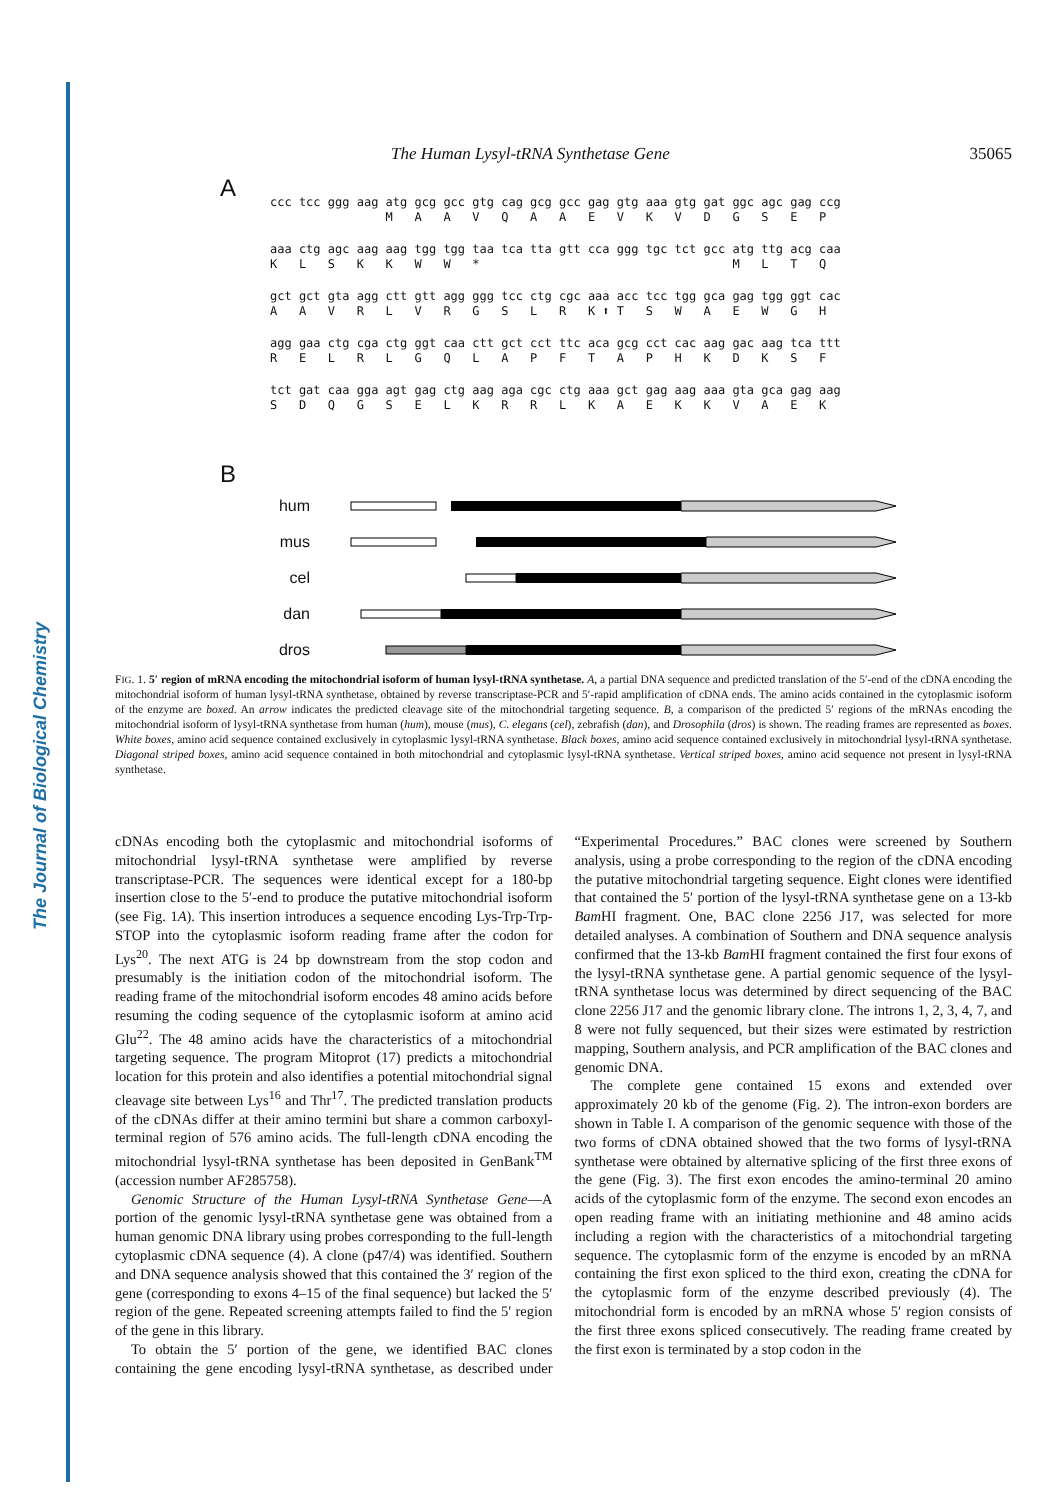The Journal of Biological Chemistry
The Human Lysyl-tRNA Synthetase Gene 35065
A
ccc tcc ggg aag atg gcg gcc gtg cag gcg gcc gag gtg aaa gtg gat ggc agc gag ccg
                M   A   A   V   Q   A   A   E   V   K   V   D   G   S   E   P
aaa ctg agc aag aag tgg tgg taa tca tta gtt cca ggg tgc tct gcc atg ttg acg caa
K   L   S   K   K   W   W   *                                   M   L   T   Q
gct gct gta agg ctt gtt agg ggg tcc ctg cgc aaa acc tcc tgg gca gag tgg ggt cac
A   A   V   R   L   V   R   G   S   L   R   K ⬆ T   S   W   A   E   W   G   H
agg gaa ctg cga ctg ggt caa ctt gct cct ttc aca gcg cct cac aag gac aag tca ttt
R   E   L   R   L   G   Q   L   A   P   F   T   A   P   H   K   D   K   S   F
tct gat caa gga agt gag ctg aag aga cgc ctg aaa gct gag aag aaa gta gca gag aag
S   D   Q   G   S   E   L   K   R   R   L   K   A   E   K   K   V   A   E   K
B
hum
mus
cel
dan
dros
FIG. 1. 5′ region of mRNA encoding the mitochondrial isoform of human lysyl-tRNA synthetase. A, a partial DNA sequence and predicted translation of the 5′-end of the cDNA encoding the mitochondrial isoform of human lysyl-tRNA synthetase, obtained by reverse transcriptase-PCR and 5′-rapid amplification of cDNA ends. The amino acids contained in the cytoplasmic isoform of the enzyme are boxed. An arrow indicates the predicted cleavage site of the mitochondrial targeting sequence. B, a comparison of the predicted 5′ regions of the mRNAs encoding the mitochondrial isoform of lysyl-tRNA synthetase from human (hum), mouse (mus), C. elegans (cel), zebrafish (dan), and Drosophila (dros) is shown. The reading frames are represented as boxes. White boxes, amino acid sequence contained exclusively in cytoplasmic lysyl-tRNA synthetase. Black boxes, amino acid sequence contained exclusively in mitochondrial lysyl-tRNA synthetase. Diagonal striped boxes, amino acid sequence contained in both mitochondrial and cytoplasmic lysyl-tRNA synthetase. Vertical striped boxes, amino acid sequence not present in lysyl-tRNA synthetase.
cDNAs encoding both the cytoplasmic and mitochondrial isoforms of mitochondrial lysyl-tRNA synthetase were amplified by reverse transcriptase-PCR. The sequences were identical except for a 180-bp insertion close to the 5′-end to produce the putative mitochondrial isoform (see Fig. 1A). This insertion introduces a sequence encoding Lys-Trp-Trp-STOP into the cytoplasmic isoform reading frame after the codon for Lys<sup>20</sup>. The next ATG is 24 bp downstream from the stop codon and presumably is the initiation codon of the mitochondrial isoform. The reading frame of the mitochondrial isoform encodes 48 amino acids before resuming the coding sequence of the cytoplasmic isoform at amino acid Glu<sup>22</sup>. The 48 amino acids have the characteristics of a mitochondrial targeting sequence. The program Mitoprot (17) predicts a mitochondrial location for this protein and also identifies a potential mitochondrial signal cleavage site between Lys<sup>16</sup> and Thr<sup>17</sup>. The predicted translation products of the cDNAs differ at their amino termini but share a common carboxyl-terminal region of 576 amino acids. The full-length cDNA encoding the mitochondrial lysyl-tRNA synthetase has been deposited in GenBank<sup>TM</sup> (accession number AF285758).
Genomic Structure of the Human Lysyl-tRNA Synthetase Gene—A portion of the genomic lysyl-tRNA synthetase gene was obtained from a human genomic DNA library using probes corresponding to the full-length cytoplasmic cDNA sequence (4). A clone (p47/4) was identified. Southern and DNA sequence analysis showed that this contained the 3′ region of the gene (corresponding to exons 4–15 of the final sequence) but lacked the 5′ region of the gene. Repeated screening attempts failed to find the 5′ region of the gene in this library.
To obtain the 5′ portion of the gene, we identified BAC clones containing the gene encoding lysyl-tRNA synthetase, as described under “Experimental Procedures.” BAC clones were screened by Southern analysis, using a probe corresponding to the region of the cDNA encoding the putative mitochondrial targeting sequence. Eight clones were identified that contained the 5′ portion of the lysyl-tRNA synthetase gene on a 13-kb Bam HI fragment. One, BAC clone 2256 J17, was selected for more detailed analyses. A combination of Southern and DNA sequence analysis confirmed that the 13-kb Bam HI fragment contained the first four exons of the lysyl-tRNA synthetase gene. A partial genomic sequence of the lysyl-tRNA synthetase locus was determined by direct sequencing of the BAC clone 2256 J17 and the genomic library clone. The introns 1, 2, 3, 4, 7, and 8 were not fully sequenced, but their sizes were estimated by restriction mapping, Southern analysis, and PCR amplification of the BAC clones and genomic DNA.
The complete gene contained 15 exons and extended over approximately 20 kb of the genome (Fig. 2). The intron-exon borders are shown in Table I. A comparison of the genomic sequence with those of the two forms of cDNA obtained showed that the two forms of lysyl-tRNA synthetase were obtained by alternative splicing of the first three exons of the gene (Fig. 3). The first exon encodes the amino-terminal 20 amino acids of the cytoplasmic form of the enzyme. The second exon encodes an open reading frame with an initiating methionine and 48 amino acids including a region with the characteristics of a mitochondrial targeting sequence. The cytoplasmic form of the enzyme is encoded by an mRNA containing the first exon spliced to the third exon, creating the cDNA for the cytoplasmic form of the enzyme described previously (4). The mitochondrial form is encoded by an mRNA whose 5′ region consists of the first three exons spliced consecutively. The reading frame created by the first exon is terminated by a stop codon in the